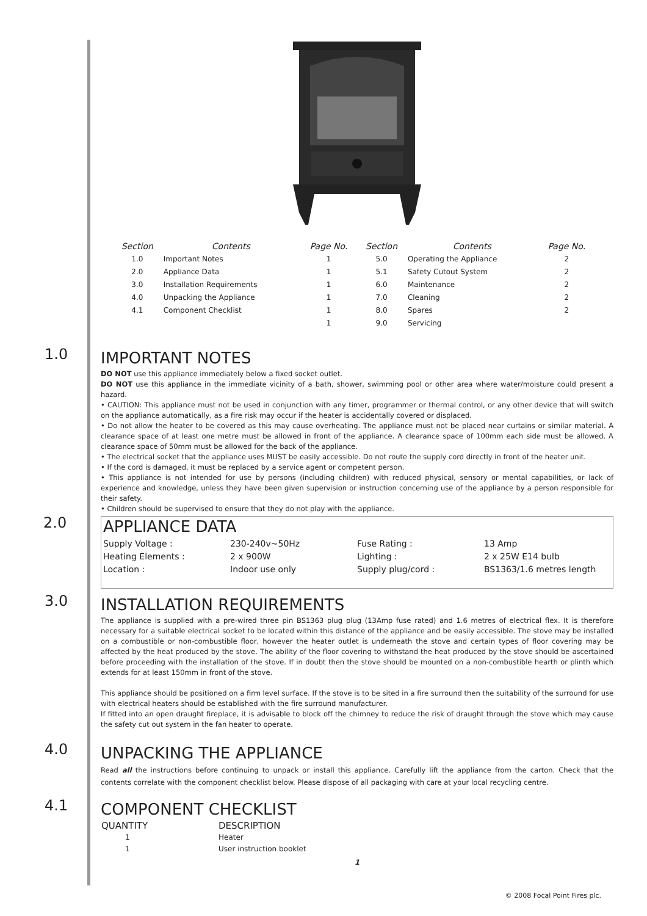| Section | Contents | Page No. | Section | Contents | Page No. |
| --- | --- | --- | --- | --- | --- |
| 1.0 | Important Notes | 1 | 5.0 | Operating the Appliance | 2 |
| 2.0 | Appliance Data | 1 | 5.1 | Safety Cutout System | 2 |
| 3.0 | Installation Requirements | 1 | 6.0 | Maintenance | 2 |
| 4.0 | Unpacking the Appliance | 1 | 7.0 | Cleaning | 2 |
| 4.1 | Component Checklist | 1 | 8.0 | Spares | 2 |
| | | 1 | 9.0 | Servicing | |
1.0
IMPORTANT NOTES
DO NOT use this appliance immediately below a fixed socket outlet.
DO NOT use this appliance in the immediate vicinity of a bath, shower, swimming pool or other area where water/moisture could present a hazard.
• CAUTION: This appliance must not be used in conjunction with any timer, programmer or thermal control, or any other device that will switch on the appliance automatically, as a fire risk may occur if the heater is accidentally covered or displaced.
• Do not allow the heater to be covered as this may cause overheating. The appliance must not be placed near curtains or similar material. A clearance space of at least one metre must be allowed in front of the appliance. A clearance space of 100mm each side must be allowed. A clearance space of 50mm must be allowed for the back of the appliance.
• The electrical socket that the appliance uses MUST be easily accessible. Do not route the supply cord directly in front of the heater unit.
• If the cord is damaged, it must be replaced by a service agent or competent person.
• This appliance is not intended for use by persons (including children) with reduced physical, sensory or mental capabilities, or lack of experience and knowledge, unless they have been given supervision or instruction concerning use of the appliance by a person responsible for their safety.
• Children should be supervised to ensure that they do not play with the appliance.
2.0
APPLIANCE DATA
| Supply Voltage : | 230-240v~50Hz | Fuse Rating : | 13 Amp |
| Heating Elements : | 2 x 900W | Lighting : | 2 x 25W E14 bulb |
| Location : | Indoor use only | Supply plug/cord : | BS1363/1.6 metres length |
3.0
INSTALLATION REQUIREMENTS
The appliance is supplied with a pre-wired three pin BS1363 plug plug (13Amp fuse rated) and 1.6 metres of electrical flex. It is therefore necessary for a suitable electrical socket to be located within this distance of the appliance and be easily accessible. The stove may be installed on a combustible or non-combustible floor, however the heater outlet is underneath the stove and certain types of floor covering may be affected by the heat produced by the stove. The ability of the floor covering to withstand the heat produced by the stove should be ascertained before proceeding with the installation of the stove. If in doubt then the stove should be mounted on a non-combustible hearth or plinth which extends for at least 150mm in front of the stove.
This appliance should be positioned on a firm level surface. If the stove is to be sited in a fire surround then the suitability of the surround for use with electrical heaters should be established with the fire surround manufacturer.
If fitted into an open draught fireplace, it is advisable to block off the chimney to reduce the risk of draught through the stove which may cause the safety cut out system in the fan heater to operate.
4.0
UNPACKING THE APPLIANCE
Read all the instructions before continuing to unpack or install this appliance. Carefully lift the appliance from the carton. Check that the contents correlate with the component checklist below. Please dispose of all packaging with care at your local recycling centre.
4.1
COMPONENT CHECKLIST
| QUANTITY | DESCRIPTION |
| --- | --- |
| 1 | Heater |
| 1 | User instruction booklet |
1
© 2008 Focal Point Fires plc.